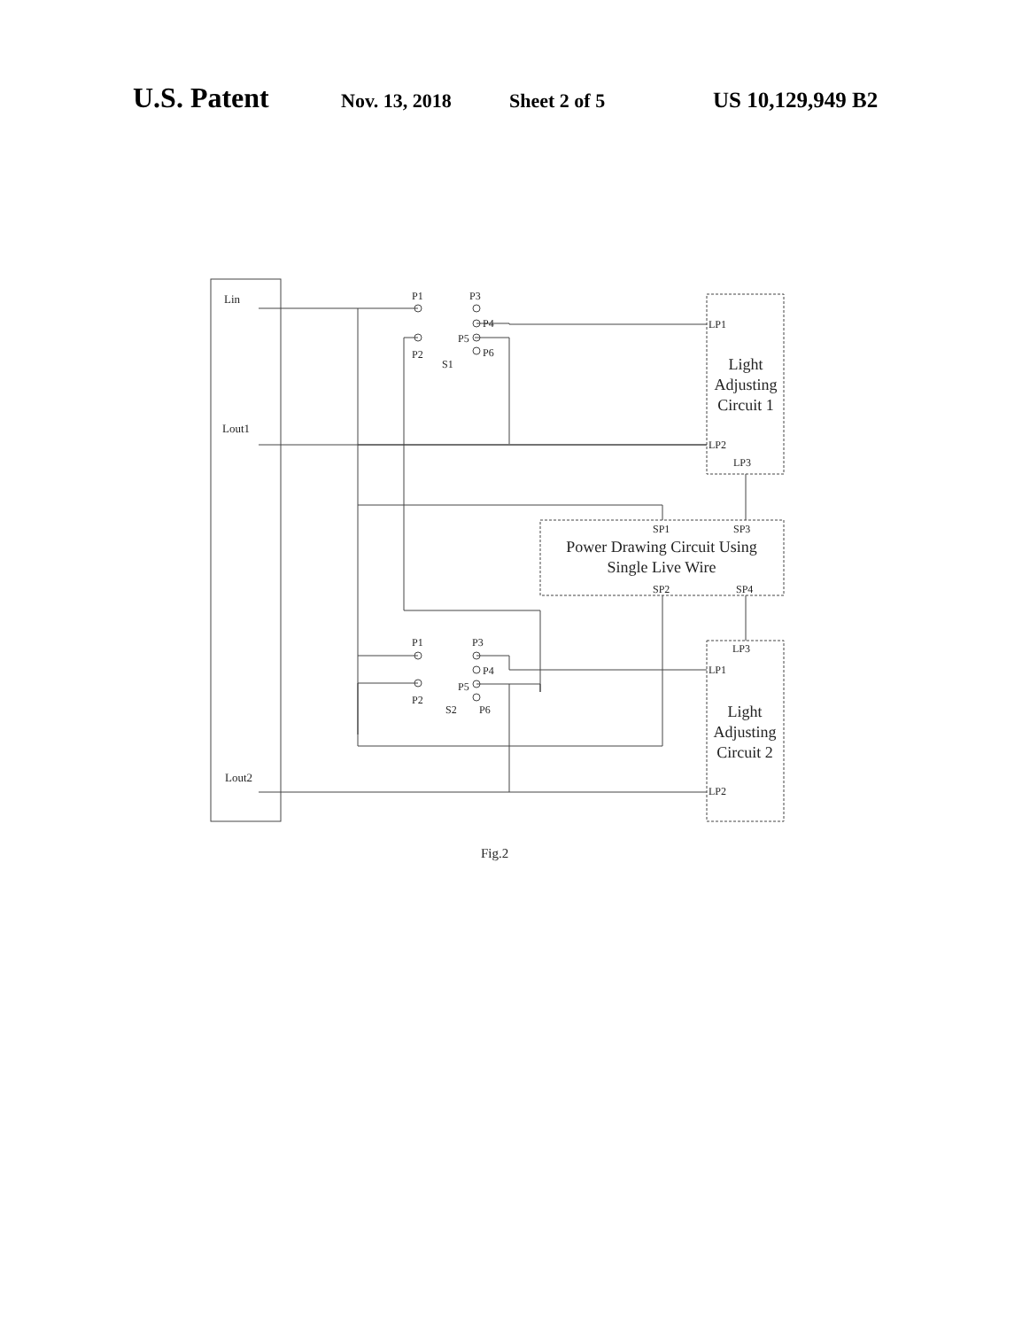U.S. Patent Nov. 13, 2018 Sheet 2 of 5 US 10,129,949 B2
Lin
Lout1
Lout2
P1
P3
P4
P5
P6
P2
S1
P1
P3
P4
P5
P6
P2
S2
LP1
LP2
LP3
Light
Adjusting
Circuit 1
SP1
SP3
SP2
SP4
Power Drawing Circuit Using
Single Live Wire
LP3
LP1
LP2
Light
Adjusting
Circuit 2
Fig.2